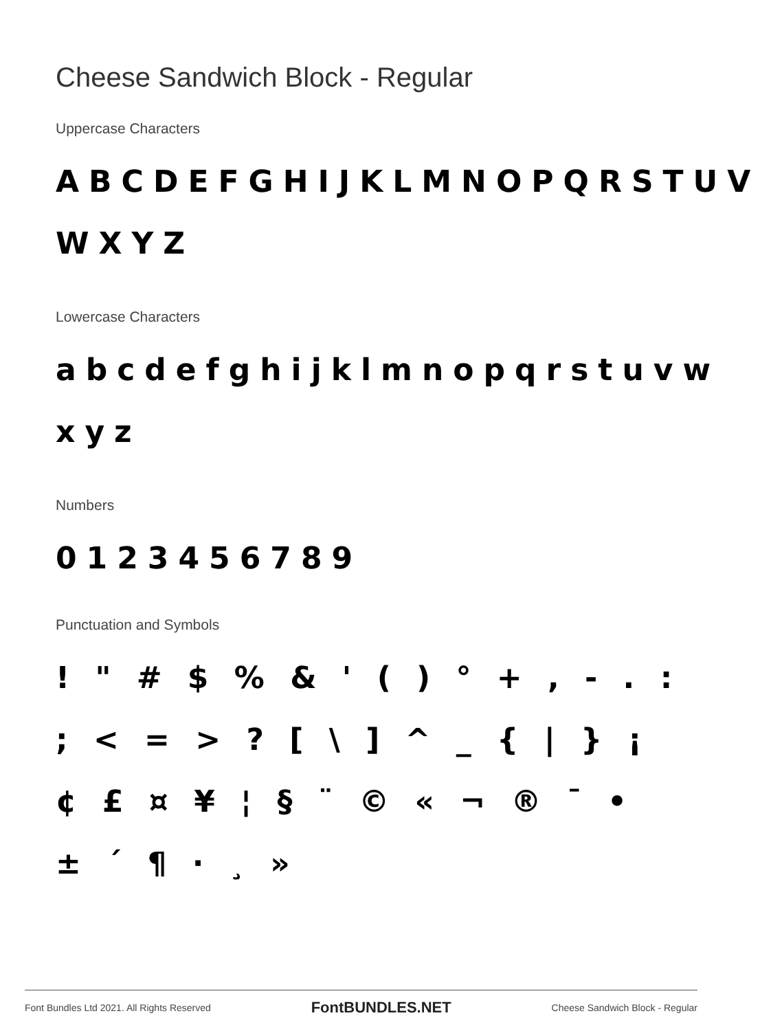Cheese Sandwich Block - Regular
Uppercase Characters
ABCDEFGHIJKLMNOPQRSTUV WXYZ
Lowercase Characters
abcdefghijklmnopqrstuvw xyz
Numbers
0123456789
Punctuation and Symbols
! " # $ % & ' ( ) ° + , - . : ; < = > ? [ \ ] ^ _ { | } ¡ ¢ £ ¤ ¥ ¦ § ¨ © « ¬ ® ¯ • ± ´ ¶ · ¸ »
Font Bundles Ltd 2021. All Rights Reserved FontBUNDLES.NET Cheese Sandwich Block - Regular